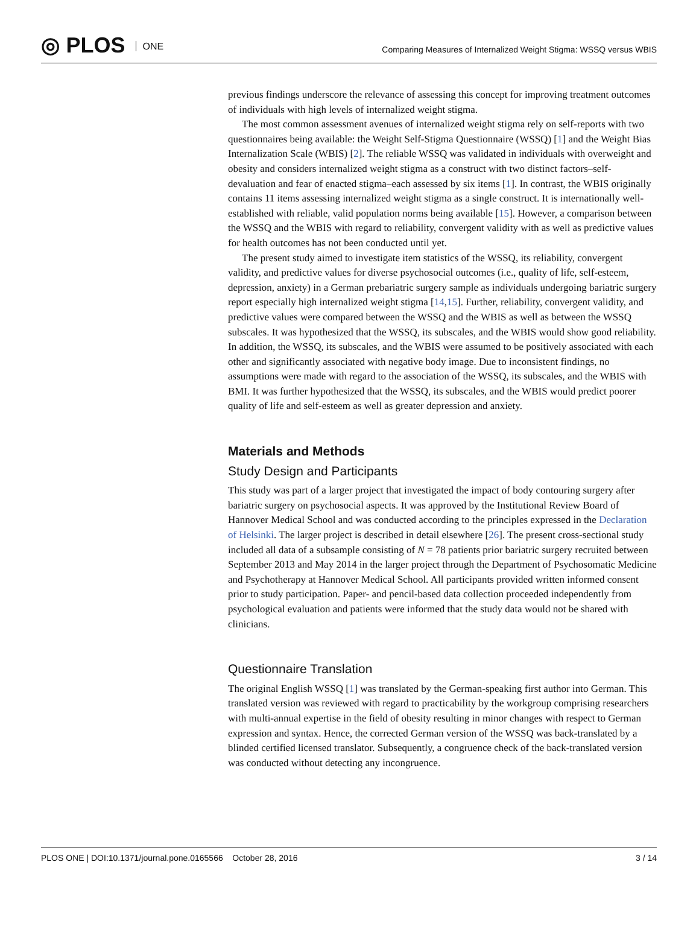◎ PLOS ONE
Comparing Measures of Internalized Weight Stigma: WSSQ versus WBIS
previous findings underscore the relevance of assessing this concept for improving treatment outcomes of individuals with high levels of internalized weight stigma.
The most common assessment avenues of internalized weight stigma rely on self-reports with two questionnaires being available: the Weight Self-Stigma Questionnaire (WSSQ) [1] and the Weight Bias Internalization Scale (WBIS) [2]. The reliable WSSQ was validated in individuals with overweight and obesity and considers internalized weight stigma as a construct with two distinct factors–self-devaluation and fear of enacted stigma–each assessed by six items [1]. In contrast, the WBIS originally contains 11 items assessing internalized weight stigma as a single construct. It is internationally well-established with reliable, valid population norms being available [15]. However, a comparison between the WSSQ and the WBIS with regard to reliability, convergent validity with as well as predictive values for health outcomes has not been conducted until yet.
The present study aimed to investigate item statistics of the WSSQ, its reliability, convergent validity, and predictive values for diverse psychosocial outcomes (i.e., quality of life, self-esteem, depression, anxiety) in a German prebariatric surgery sample as individuals undergoing bariatric surgery report especially high internalized weight stigma [14,15]. Further, reliability, convergent validity, and predictive values were compared between the WSSQ and the WBIS as well as between the WSSQ subscales. It was hypothesized that the WSSQ, its subscales, and the WBIS would show good reliability. In addition, the WSSQ, its subscales, and the WBIS were assumed to be positively associated with each other and significantly associated with negative body image. Due to inconsistent findings, no assumptions were made with regard to the association of the WSSQ, its subscales, and the WBIS with BMI. It was further hypothesized that the WSSQ, its subscales, and the WBIS would predict poorer quality of life and self-esteem as well as greater depression and anxiety.
Materials and Methods
Study Design and Participants
This study was part of a larger project that investigated the impact of body contouring surgery after bariatric surgery on psychosocial aspects. It was approved by the Institutional Review Board of Hannover Medical School and was conducted according to the principles expressed in the Declaration of Helsinki. The larger project is described in detail elsewhere [26]. The present cross-sectional study included all data of a subsample consisting of N = 78 patients prior bariatric surgery recruited between September 2013 and May 2014 in the larger project through the Department of Psychosomatic Medicine and Psychotherapy at Hannover Medical School. All participants provided written informed consent prior to study participation. Paper- and pencil-based data collection proceeded independently from psychological evaluation and patients were informed that the study data would not be shared with clinicians.
Questionnaire Translation
The original English WSSQ [1] was translated by the German-speaking first author into German. This translated version was reviewed with regard to practicability by the workgroup comprising researchers with multi-annual expertise in the field of obesity resulting in minor changes with respect to German expression and syntax. Hence, the corrected German version of the WSSQ was back-translated by a blinded certified licensed translator. Subsequently, a congruence check of the back-translated version was conducted without detecting any incongruence.
PLOS ONE | DOI:10.1371/journal.pone.0165566 October 28, 2016 3 / 14